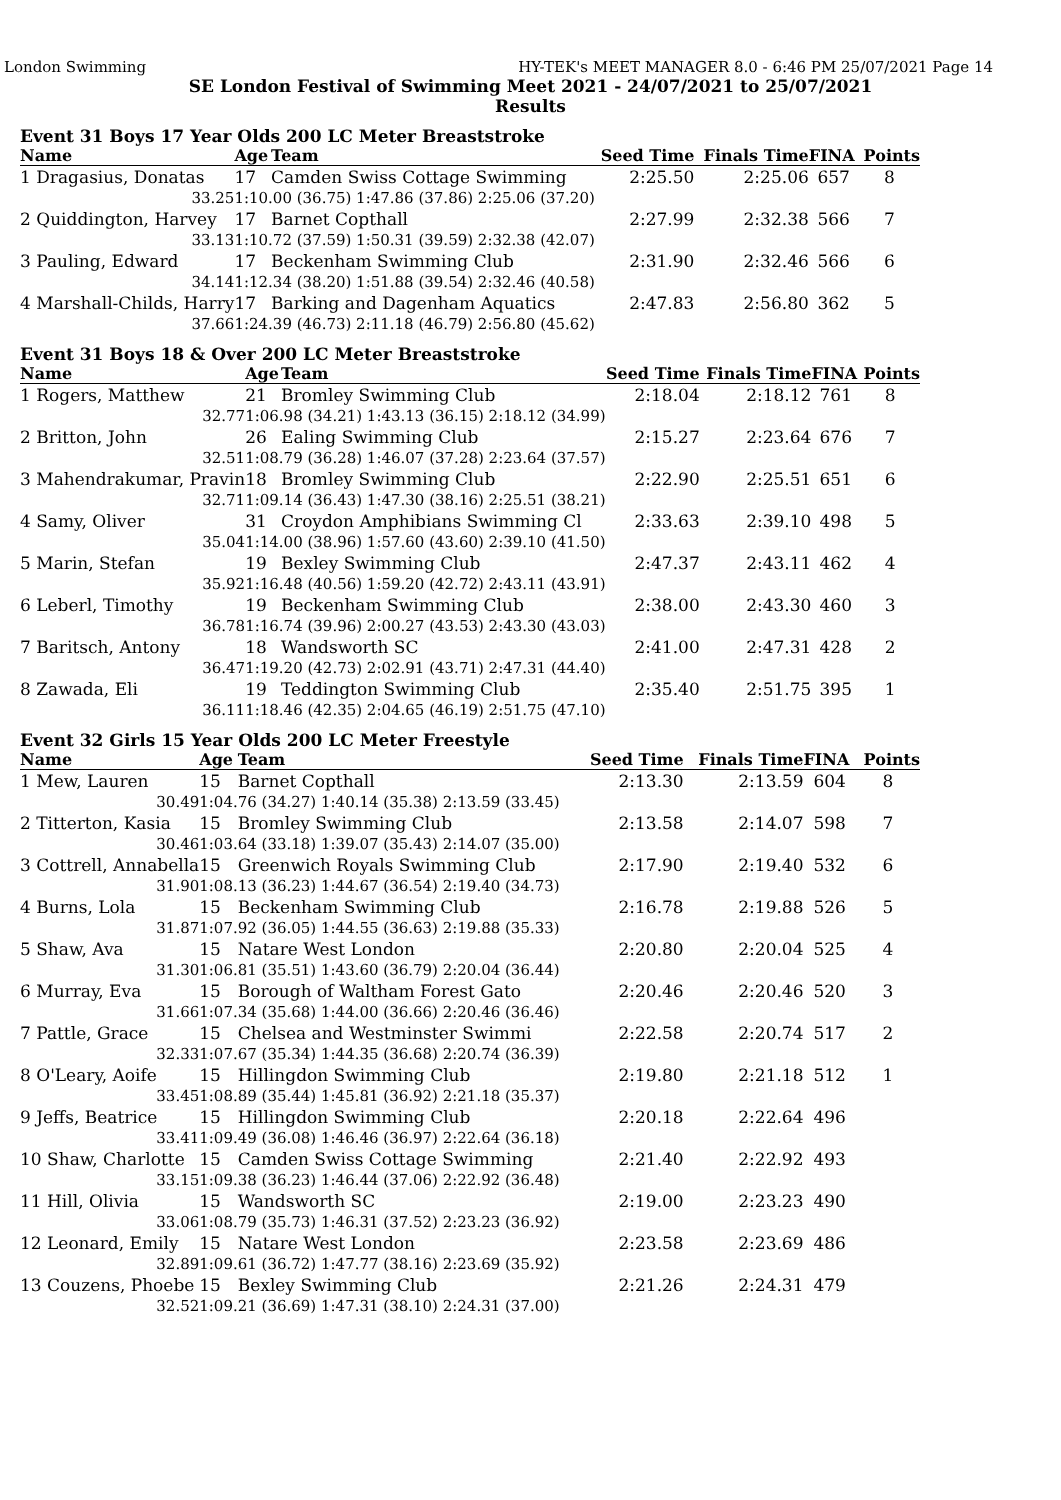London Swimming HY-TEK's MEET MANAGER 8.0 - 6:46 PM 25/07/2021 Page 14
SE London Festival of Swimming Meet 2021 - 24/07/2021 to 25/07/2021
Results
Event 31 Boys 17 Year Olds 200 LC Meter Breaststroke
| Name | Age | Team | Seed Time | Finals Time | FINA | Points |
| --- | --- | --- | --- | --- | --- | --- |
| 1 Dragasius, Donatas | 17 | Camden Swiss Cottage Swimming | 2:25.50 | 2:25.06 | 657 | 8 |
| 33.25 | 1:10.00 (36.75) 1:47.86 (37.86) 2:25.06 (37.20) | | | | | |
| 2 Quiddington, Harvey | 17 | Barnet Copthall | 2:27.99 | 2:32.38 | 566 | 7 |
| 33.13 | 1:10.72 (37.59) 1:50.31 (39.59) 2:32.38 (42.07) | | | | | |
| 3 Pauling, Edward | 17 | Beckenham Swimming Club | 2:31.90 | 2:32.46 | 566 | 6 |
| 34.14 | 1:12.34 (38.20) 1:51.88 (39.54) 2:32.46 (40.58) | | | | | |
| 4 Marshall-Childs, Harry | 17 | Barking and Dagenham Aquatics | 2:47.83 | 2:56.80 | 362 | 5 |
| 37.66 | 1:24.39 (46.73) 2:11.18 (46.79) 2:56.80 (45.62) | | | | | |
Event 31 Boys 18 & Over 200 LC Meter Breaststroke
| Name | Age | Team | Seed Time | Finals Time | FINA | Points |
| --- | --- | --- | --- | --- | --- | --- |
| 1 Rogers, Matthew | 21 | Bromley Swimming Club | 2:18.04 | 2:18.12 | 761 | 8 |
| 32.77 | 1:06.98 (34.21) 1:43.13 (36.15) 2:18.12 (34.99) | | | | | |
| 2 Britton, John | 26 | Ealing Swimming Club | 2:15.27 | 2:23.64 | 676 | 7 |
| 32.51 | 1:08.79 (36.28) 1:46.07 (37.28) 2:23.64 (37.57) | | | | | |
| 3 Mahendrakumar, Pravin | 18 | Bromley Swimming Club | 2:22.90 | 2:25.51 | 651 | 6 |
| 32.71 | 1:09.14 (36.43) 1:47.30 (38.16) 2:25.51 (38.21) | | | | | |
| 4 Samy, Oliver | 31 | Croydon Amphibians Swimming Cl | 2:33.63 | 2:39.10 | 498 | 5 |
| 35.04 | 1:14.00 (38.96) 1:57.60 (43.60) 2:39.10 (41.50) | | | | | |
| 5 Marin, Stefan | 19 | Bexley Swimming Club | 2:47.37 | 2:43.11 | 462 | 4 |
| 35.92 | 1:16.48 (40.56) 1:59.20 (42.72) 2:43.11 (43.91) | | | | | |
| 6 Leberl, Timothy | 19 | Beckenham Swimming Club | 2:38.00 | 2:43.30 | 460 | 3 |
| 36.78 | 1:16.74 (39.96) 2:00.27 (43.53) 2:43.30 (43.03) | | | | | |
| 7 Baritsch, Antony | 18 | Wandsworth SC | 2:41.00 | 2:47.31 | 428 | 2 |
| 36.47 | 1:19.20 (42.73) 2:02.91 (43.71) 2:47.31 (44.40) | | | | | |
| 8 Zawada, Eli | 19 | Teddington Swimming Club | 2:35.40 | 2:51.75 | 395 | 1 |
| 36.11 | 1:18.46 (42.35) 2:04.65 (46.19) 2:51.75 (47.10) | | | | | |
Event 32 Girls 15 Year Olds 200 LC Meter Freestyle
| Name | Age | Team | Seed Time | Finals Time | FINA | Points |
| --- | --- | --- | --- | --- | --- | --- |
| 1 Mew, Lauren | 15 | Barnet Copthall | 2:13.30 | 2:13.59 | 604 | 8 |
| 30.49 | 1:04.76 (34.27) 1:40.14 (35.38) 2:13.59 (33.45) | | | | | |
| 2 Titterton, Kasia | 15 | Bromley Swimming Club | 2:13.58 | 2:14.07 | 598 | 7 |
| 30.46 | 1:03.64 (33.18) 1:39.07 (35.43) 2:14.07 (35.00) | | | | | |
| 3 Cottrell, Annabella | 15 | Greenwich Royals Swimming Club | 2:17.90 | 2:19.40 | 532 | 6 |
| 31.90 | 1:08.13 (36.23) 1:44.67 (36.54) 2:19.40 (34.73) | | | | | |
| 4 Burns, Lola | 15 | Beckenham Swimming Club | 2:16.78 | 2:19.88 | 526 | 5 |
| 31.87 | 1:07.92 (36.05) 1:44.55 (36.63) 2:19.88 (35.33) | | | | | |
| 5 Shaw, Ava | 15 | Natare West London | 2:20.80 | 2:20.04 | 525 | 4 |
| 31.30 | 1:06.81 (35.51) 1:43.60 (36.79) 2:20.04 (36.44) | | | | | |
| 6 Murray, Eva | 15 | Borough of Waltham Forest Gato | 2:20.46 | 2:20.46 | 520 | 3 |
| 31.66 | 1:07.34 (35.68) 1:44.00 (36.66) 2:20.46 (36.46) | | | | | |
| 7 Pattle, Grace | 15 | Chelsea and Westminster Swimmi | 2:22.58 | 2:20.74 | 517 | 2 |
| 32.33 | 1:07.67 (35.34) 1:44.35 (36.68) 2:20.74 (36.39) | | | | | |
| 8 O'Leary, Aoife | 15 | Hillingdon Swimming Club | 2:19.80 | 2:21.18 | 512 | 1 |
| 33.45 | 1:08.89 (35.44) 1:45.81 (36.92) 2:21.18 (35.37) | | | | | |
| 9 Jeffs, Beatrice | 15 | Hillingdon Swimming Club | 2:20.18 | 2:22.64 | 496 | |
| 33.41 | 1:09.49 (36.08) 1:46.46 (36.97) 2:22.64 (36.18) | | | | | |
| 10 Shaw, Charlotte | 15 | Camden Swiss Cottage Swimming | 2:21.40 | 2:22.92 | 493 | |
| 33.15 | 1:09.38 (36.23) 1:46.44 (37.06) 2:22.92 (36.48) | | | | | |
| 11 Hill, Olivia | 15 | Wandsworth SC | 2:19.00 | 2:23.23 | 490 | |
| 33.06 | 1:08.79 (35.73) 1:46.31 (37.52) 2:23.23 (36.92) | | | | | |
| 12 Leonard, Emily | 15 | Natare West London | 2:23.58 | 2:23.69 | 486 | |
| 32.89 | 1:09.61 (36.72) 1:47.77 (38.16) 2:23.69 (35.92) | | | | | |
| 13 Couzens, Phoebe | 15 | Bexley Swimming Club | 2:21.26 | 2:24.31 | 479 | |
| 32.52 | 1:09.21 (36.69) 1:47.31 (38.10) 2:24.31 (37.00) | | | | | |